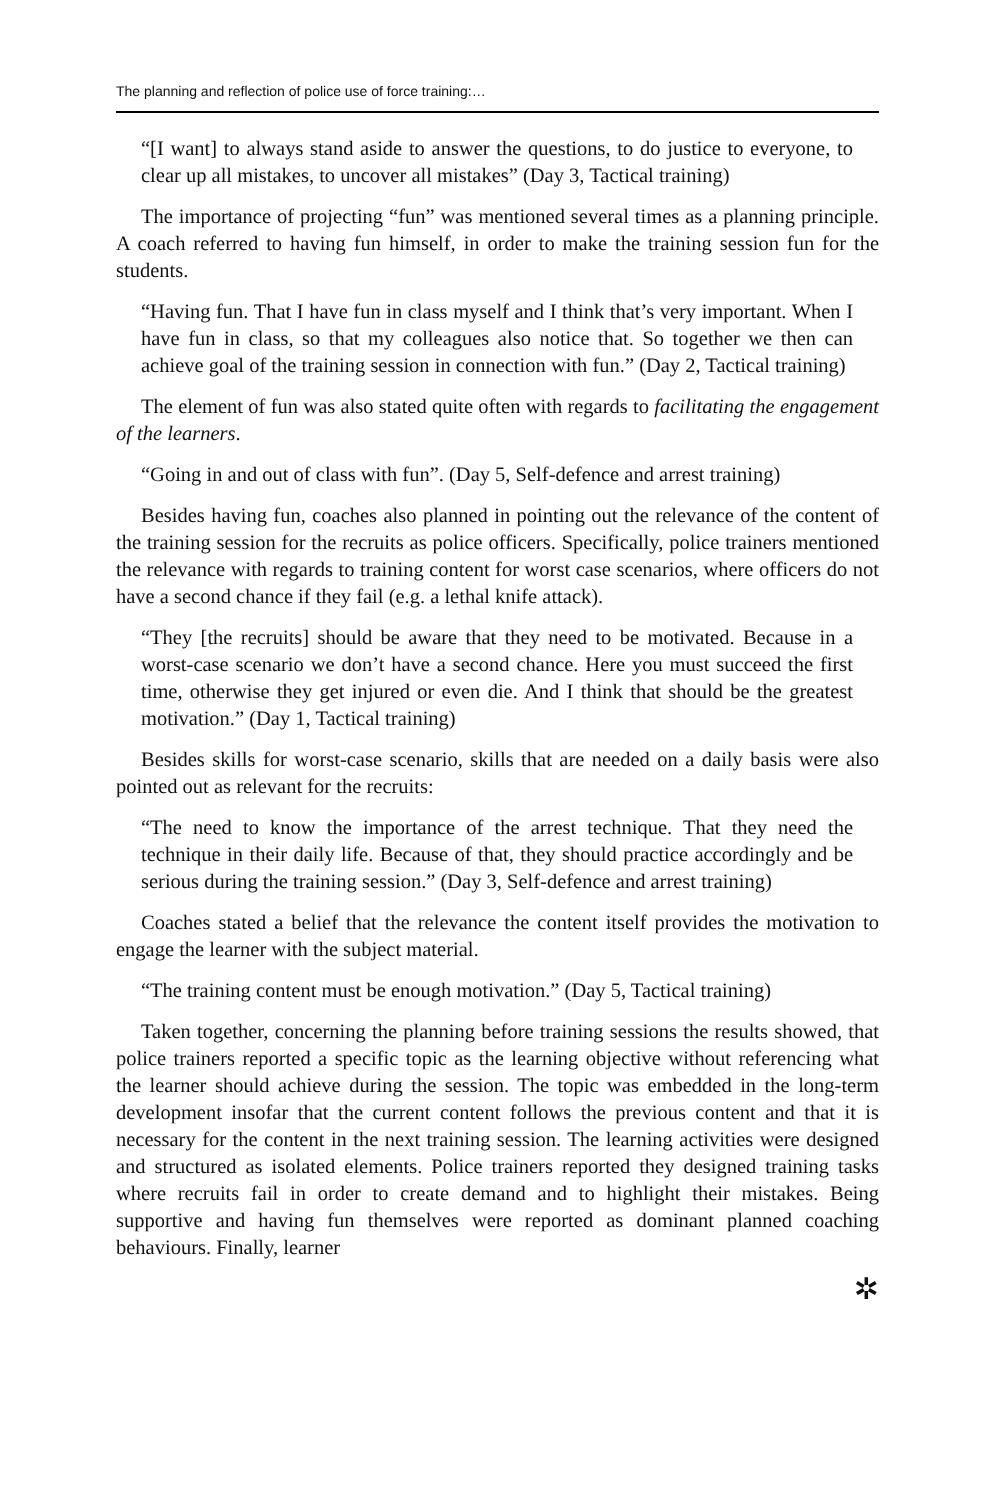The planning and reflection of police use of force training:…
“[I want] to always stand aside to answer the questions, to do justice to everyone, to clear up all mistakes, to uncover all mistakes” (Day 3, Tactical training)
The importance of projecting “fun” was mentioned several times as a planning principle. A coach referred to having fun himself, in order to make the training session fun for the students.
“Having fun. That I have fun in class myself and I think that’s very important. When I have fun in class, so that my colleagues also notice that. So together we then can achieve goal of the training session in connection with fun.” (Day 2, Tactical training)
The element of fun was also stated quite often with regards to facilitating the engagement of the learners.
“Going in and out of class with fun”. (Day 5, Self-defence and arrest training)
Besides having fun, coaches also planned in pointing out the relevance of the content of the training session for the recruits as police officers. Specifically, police trainers mentioned the relevance with regards to training content for worst case scenarios, where officers do not have a second chance if they fail (e.g. a lethal knife attack).
“They [the recruits] should be aware that they need to be motivated. Because in a worst-case scenario we don’t have a second chance. Here you must succeed the first time, otherwise they get injured or even die. And I think that should be the greatest motivation.” (Day 1, Tactical training)
Besides skills for worst-case scenario, skills that are needed on a daily basis were also pointed out as relevant for the recruits:
“The need to know the importance of the arrest technique. That they need the technique in their daily life. Because of that, they should practice accordingly and be serious during the training session.” (Day 3, Self-defence and arrest training)
Coaches stated a belief that the relevance the content itself provides the motivation to engage the learner with the subject material.
“The training content must be enough motivation.” (Day 5, Tactical training)
Taken together, concerning the planning before training sessions the results showed, that police trainers reported a specific topic as the learning objective without referencing what the learner should achieve during the session. The topic was embedded in the long-term development insofar that the current content follows the previous content and that it is necessary for the content in the next training session. The learning activities were designed and structured as isolated elements. Police trainers reported they designed training tasks where recruits fail in order to create demand and to highlight their mistakes. Being supportive and having fun themselves were reported as dominant planned coaching behaviours. Finally, learner
✲